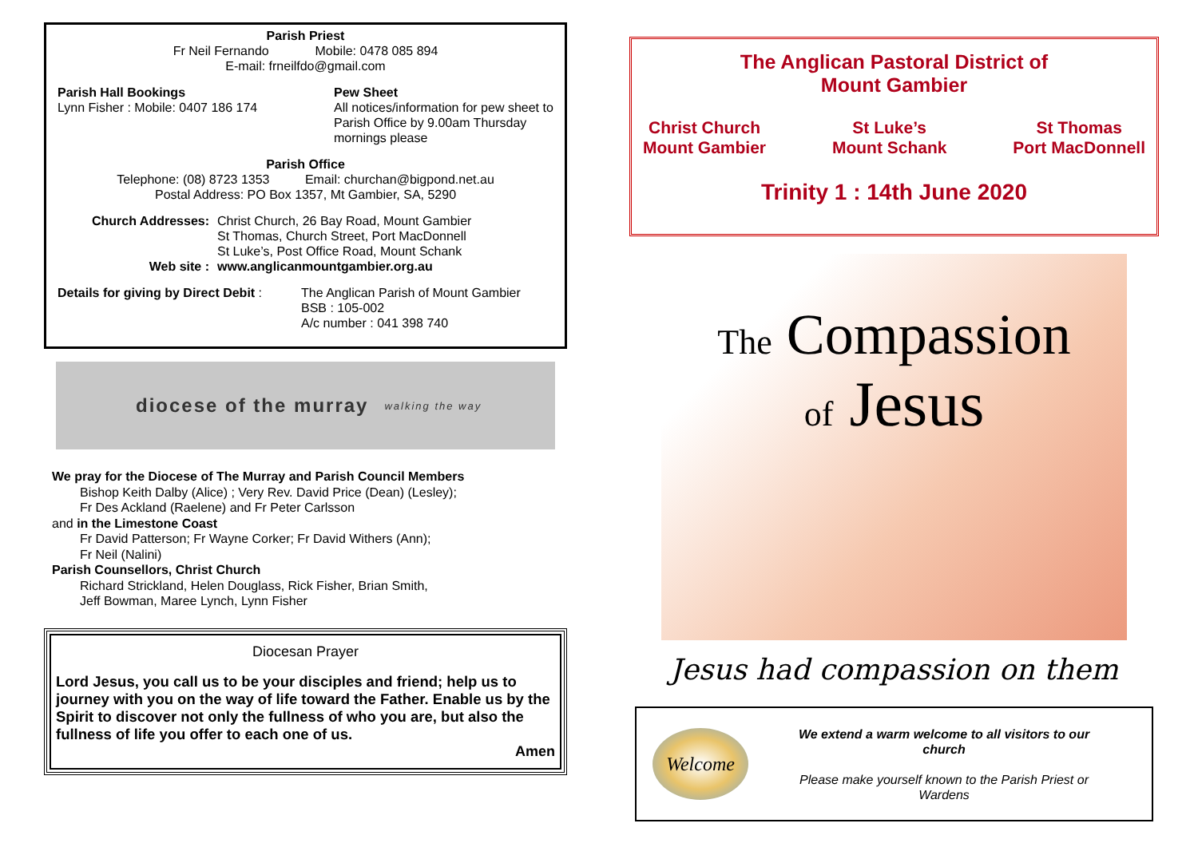Parish Priest
Fr Neil Fernando Mobile: 0478 085 894
E-mail: frneilfdo@gmail.com
Parish Hall Bookings
Lynn Fisher : Mobile: 0407 186 174
Pew Sheet
All notices/information for pew sheet to Parish Office by 9.00am Thursday mornings please
Parish Office
Telephone: (08) 8723 1353 Email: churchan@bigpond.net.au
Postal Address: PO Box 1357, Mt Gambier, SA, 5290
Church Addresses:
Web site :
Christ Church, 26 Bay Road, Mount Gambier
St Thomas, Church Street, Port MacDonnell
St Luke’s, Post Office Road, Mount Schank
www.anglicanmountgambier.org.au
Details for giving by Direct Debit :
The Anglican Parish of Mount Gambier
BSB : 105-002
A/c number : 041 398 740
diocese of the murray walking the way
We pray for the Diocese of The Murray and Parish Council Members
Bishop Keith Dalby (Alice) ; Very Rev. David Price (Dean) (Lesley);
Fr Des Ackland (Raelene) and Fr Peter Carlsson
and in the Limestone Coast
Fr David Patterson; Fr Wayne Corker; Fr David Withers (Ann);
Fr Neil (Nalini)
Parish Counsellors, Christ Church
Richard Strickland, Helen Douglass, Rick Fisher, Brian Smith,
Jeff Bowman, Maree Lynch, Lynn Fisher
Diocesan Prayer
Lord Jesus, you call us to be your disciples and friend; help us to journey with you on the way of life toward the Father. Enable us by the Spirit to discover not only the fullness of who you are, but also the fullness of life you offer to each one of us.
Amen
The Anglican Pastoral District of
Mount Gambier
Christ Church
Mount Gambier
St Luke’s
Mount Schank
St Thomas
Port MacDonnell
Trinity 1 : 14th June 2020
The Compassion
of Jesus
Jesus had compassion on them
Welcome
We extend a warm welcome to all visitors to our church
Please make yourself known to the Parish Priest or Wardens